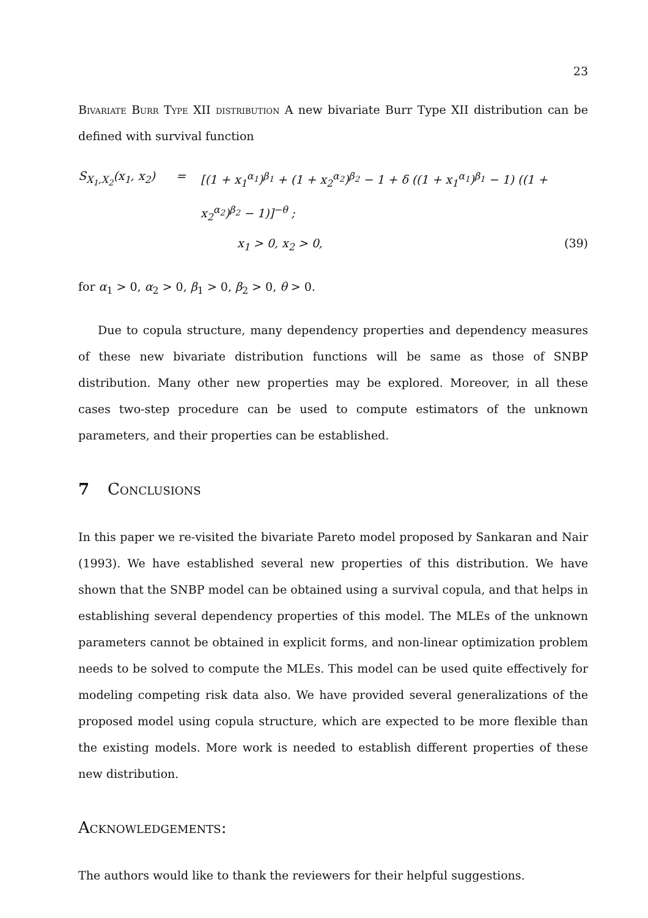23
Bivariate Burr Type XII distribution A new bivariate Burr Type XII distribution can be defined with survival function
S<sub>X<sub>1</sub>,X<sub>2</sub></sub>(x<sub>1</sub>, x<sub>2</sub>)
=
[(1 + x<sub>1</sub><sup>α<sub>1</sub></sup>)<sup>β<sub>1</sub></sup> + (1 + x<sub>2</sub><sup>α<sub>2</sub></sup>)<sup>β<sub>2</sub></sup> − 1 + δ ((1 + x<sub>1</sub><sup>α<sub>1</sub></sup>)<sup>β<sub>1</sub></sup> − 1) ((1 + x<sub>2</sub><sup>α<sub>2</sub></sup>)<sup>β<sub>2</sub></sup> − 1)]<sup>−θ</sup> ;
x<sub>1</sub> > 0, x<sub>2</sub> > 0,
(39)
for α<sub>1</sub> > 0, α<sub>2</sub> > 0, β<sub>1</sub> > 0, β<sub>2</sub> > 0, θ > 0.
Due to copula structure, many dependency properties and dependency measures of these new bivariate distribution functions will be same as those of SNBP distribution. Many other new properties may be explored. Moreover, in all these cases two-step procedure can be used to compute estimators of the unknown parameters, and their properties can be established.
7 Conclusions
In this paper we re-visited the bivariate Pareto model proposed by Sankaran and Nair (1993). We have established several new properties of this distribution. We have shown that the SNBP model can be obtained using a survival copula, and that helps in establishing several dependency properties of this model. The MLEs of the unknown parameters cannot be obtained in explicit forms, and non-linear optimization problem needs to be solved to compute the MLEs. This model can be used quite effectively for modeling competing risk data also. We have provided several generalizations of the proposed model using copula structure, which are expected to be more flexible than the existing models. More work is needed to establish different properties of these new distribution.
Acknowledgements:
The authors would like to thank the reviewers for their helpful suggestions.